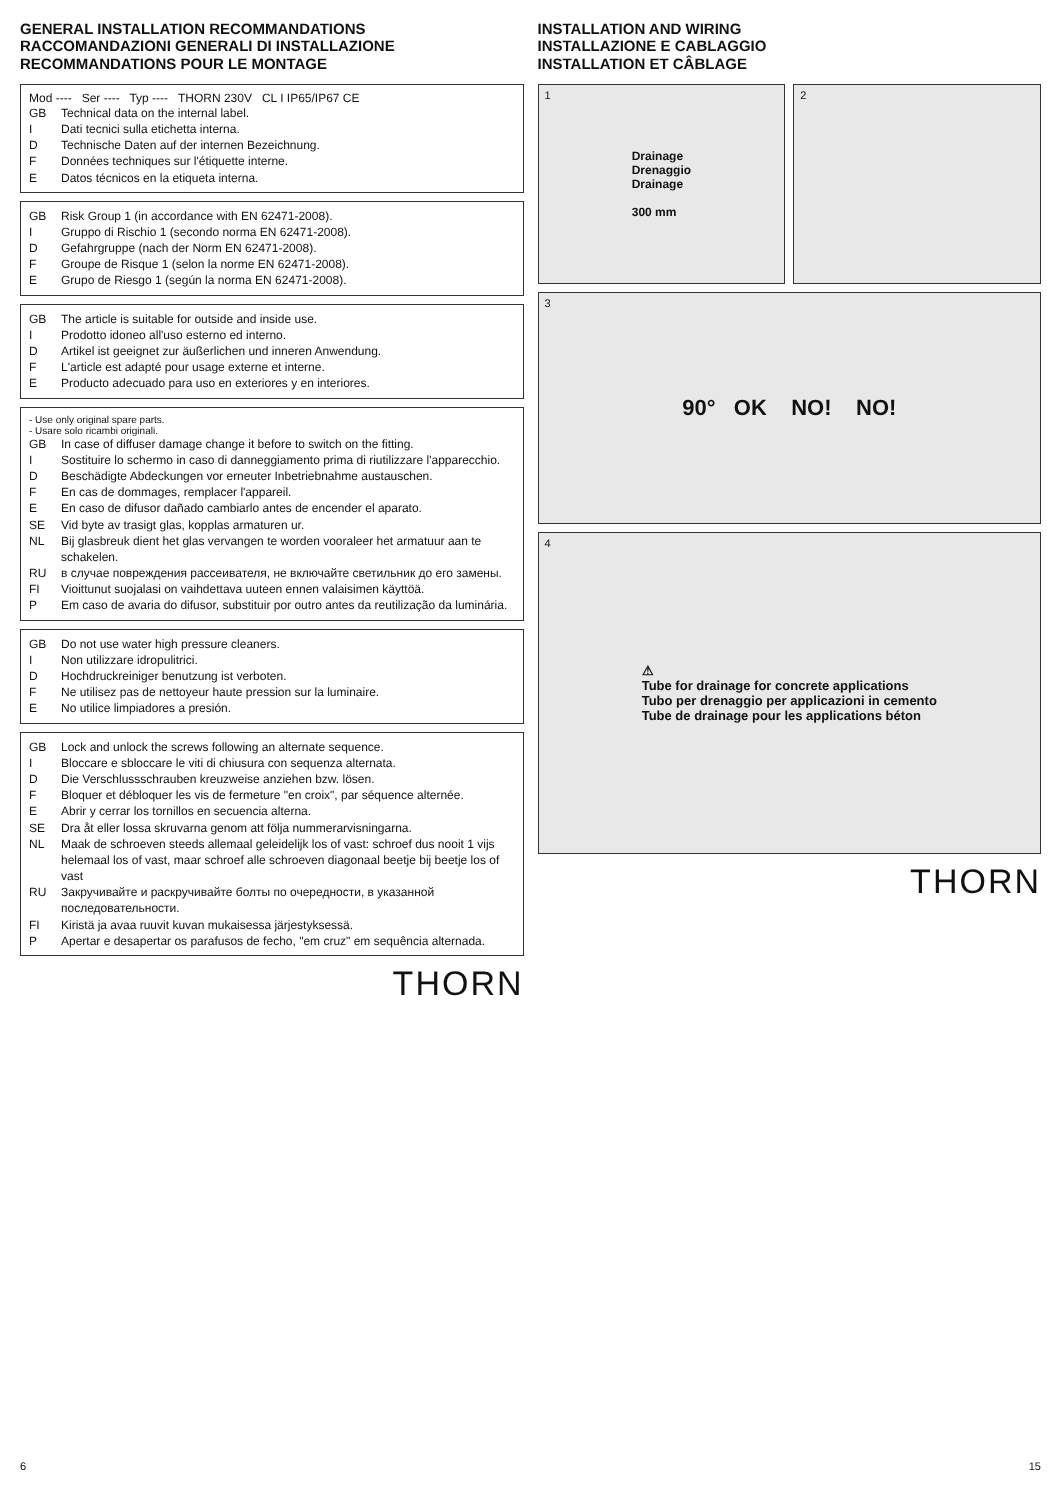GENERAL INSTALLATION RECOMMANDATIONS
RACCOMANDAZIONI GENERALI DI INSTALLAZIONE
RECOMMANDATIONS POUR LE MONTAGE
Mod ---- Ser ---- Typ ---- THORN 230V CL I IP65/IP67 CE
GB Technical data on the internal label.
I Dati tecnici sulla etichetta interna.
D Technische Daten auf der internen Bezeichnung.
F Données techniques sur l'étiquette interne.
E Datos técnicos en la etiqueta interna.
GB Risk Group 1 (in accordance with EN 62471-2008).
I Gruppo di Rischio 1 (secondo norma EN 62471-2008).
D Gefahrgruppe (nach der Norm EN 62471-2008).
F Groupe de Risque 1 (selon la norme EN 62471-2008).
E Grupo de Riesgo 1 (según la norma EN 62471-2008).
GB The article is suitable for outside and inside use.
I Prodotto idoneo all'uso esterno ed interno.
D Artikel ist geeignet zur äußerlichen und inneren Anwendung.
F L'article est adapté pour usage externe et interne.
E Producto adecuado para uso en exteriores y en interiores.
- Use only original spare parts.
- Usare solo ricambi originali.
GB In case of diffuser damage change it before to switch on the fitting.
I Sostituire lo schermo in caso di danneggiamento prima di riutilizzare l'apparecchio.
D Beschädigte Abdeckungen vor erneuter Inbetriebnahme austauschen.
F En cas de dommages, remplacer l'appareil.
E En caso de difusor dañado cambiarlo antes de encender el aparato.
SE Vid byte av trasigt glas, kopplas armaturen ur.
NL Bij glasbreuk dient het glas vervangen te worden vooraleer het armatuur aan te schakelen.
RU в случае повреждения рассеивателя, не включайте светильник до его замены.
FI Vioittunut suojalasi on vaihdettava uuteen ennen valaisimen käyttöä.
P Em caso de avaria do difusor, substituir por outro antes da reutilização da luminária.
GB Do not use water high pressure cleaners.
I Non utilizzare idropulitrici.
D Hochdruckreiniger benutzung ist verboten.
F Ne utilisez pas de nettoyeur haute pression sur la luminaire.
E No utilice limpiadores a presión.
GB Lock and unlock the screws following an alternate sequence.
I Bloccare e sbloccare le viti di chiusura con sequenza alternata.
D Die Verschlussschrauben kreuzweise anziehen bzw. lösen.
F Bloquer et débloquer les vis de fermeture "en croix", par séquence alternée.
E Abrir y cerrar los tornillos en secuencia alterna.
SE Dra åt eller lossa skruvarna genom att följa nummerarvisningarna.
NL Maak de schroeven steeds allemaal geleidelijk los of vast: schroef dus nooit 1 vijs helemaal los of vast, maar schroef alle schroeven diagonaal beetje bij beetje los of vast
RU Закручивайте и раскручивайте болты по очередности, в указанной последовательности.
FI Kiristä ja avaa ruuvit kuvan mukaisessa järjestyksessä.
P Apertar e desapertar os parafusos de fecho, "em cruz" em sequência alternada.
THORN
INSTALLATION AND WIRING
INSTALLAZIONE E CABLAGGIO
INSTALLATION ET CÂBLAGE
1
Drainage
Drenaggio
Drainage
300 mm
2
3 90° OK NO! NO!
4
⚠
Tube for drainage for concrete applications
Tubo per drenaggio per applicazioni in cemento
Tube de drainage pour les applications béton
THORN
6 15